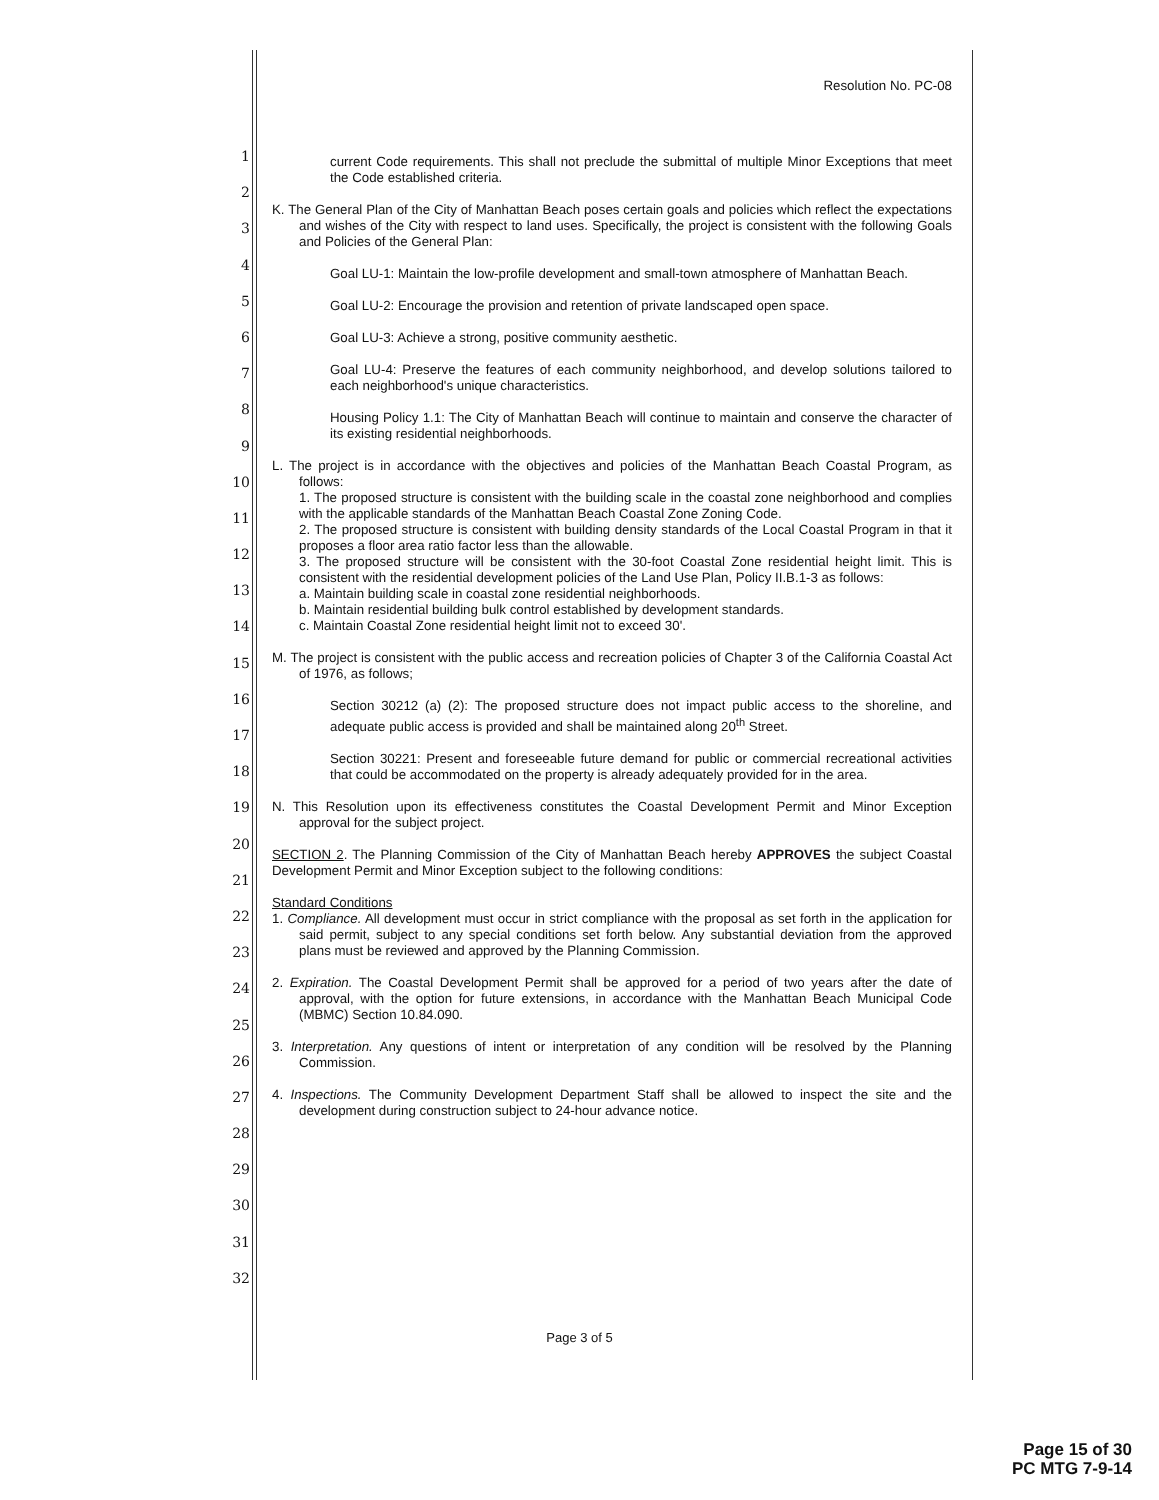1
2
3
4
5
6
7
8
9
10
11
12
13
14
15
16
17
18
19
20
21
22
23
24
25
26
27
28
29
30
31
32
Resolution No. PC-08
current Code requirements. This shall not preclude the submittal of multiple Minor Exceptions that meet the Code established criteria.
K. The General Plan of the City of Manhattan Beach poses certain goals and policies which reflect the expectations and wishes of the City with respect to land uses. Specifically, the project is consistent with the following Goals and Policies of the General Plan:
Goal LU-1: Maintain the low-profile development and small-town atmosphere of Manhattan Beach.
Goal LU-2: Encourage the provision and retention of private landscaped open space.
Goal LU-3: Achieve a strong, positive community aesthetic.
Goal LU-4: Preserve the features of each community neighborhood, and develop solutions tailored to each neighborhood's unique characteristics.
Housing Policy 1.1: The City of Manhattan Beach will continue to maintain and conserve the character of its existing residential neighborhoods.
L. The project is in accordance with the objectives and policies of the Manhattan Beach Coastal Program, as follows:
1. The proposed structure is consistent with the building scale in the coastal zone neighborhood and complies with the applicable standards of the Manhattan Beach Coastal Zone Zoning Code.
2. The proposed structure is consistent with building density standards of the Local Coastal Program in that it proposes a floor area ratio factor less than the allowable.
3. The proposed structure will be consistent with the 30-foot Coastal Zone residential height limit. This is consistent with the residential development policies of the Land Use Plan, Policy II.B.1-3 as follows:
a. Maintain building scale in coastal zone residential neighborhoods.
b. Maintain residential building bulk control established by development standards.
c. Maintain Coastal Zone residential height limit not to exceed 30'.
M. The project is consistent with the public access and recreation policies of Chapter 3 of the California Coastal Act of 1976, as follows;
Section 30212 (a) (2): The proposed structure does not impact public access to the shoreline, and adequate public access is provided and shall be maintained along 20<sup>th</sup> Street.
Section 30221: Present and foreseeable future demand for public or commercial recreational activities that could be accommodated on the property is already adequately provided for in the area.
N. This Resolution upon its effectiveness constitutes the Coastal Development Permit and Minor Exception approval for the subject project.
SECTION 2. The Planning Commission of the City of Manhattan Beach hereby APPROVES the subject Coastal Development Permit and Minor Exception subject to the following conditions:
Standard Conditions
1. Compliance. All development must occur in strict compliance with the proposal as set forth in the application for said permit, subject to any special conditions set forth below. Any substantial deviation from the approved plans must be reviewed and approved by the Planning Commission.
2. Expiration. The Coastal Development Permit shall be approved for a period of two years after the date of approval, with the option for future extensions, in accordance with the Manhattan Beach Municipal Code (MBMC) Section 10.84.090.
3. Interpretation. Any questions of intent or interpretation of any condition will be resolved by the Planning Commission.
4. Inspections. The Community Development Department Staff shall be allowed to inspect the site and the development during construction subject to 24-hour advance notice.
Page 3 of 5
Page 15 of 30
PC MTG 7-9-14